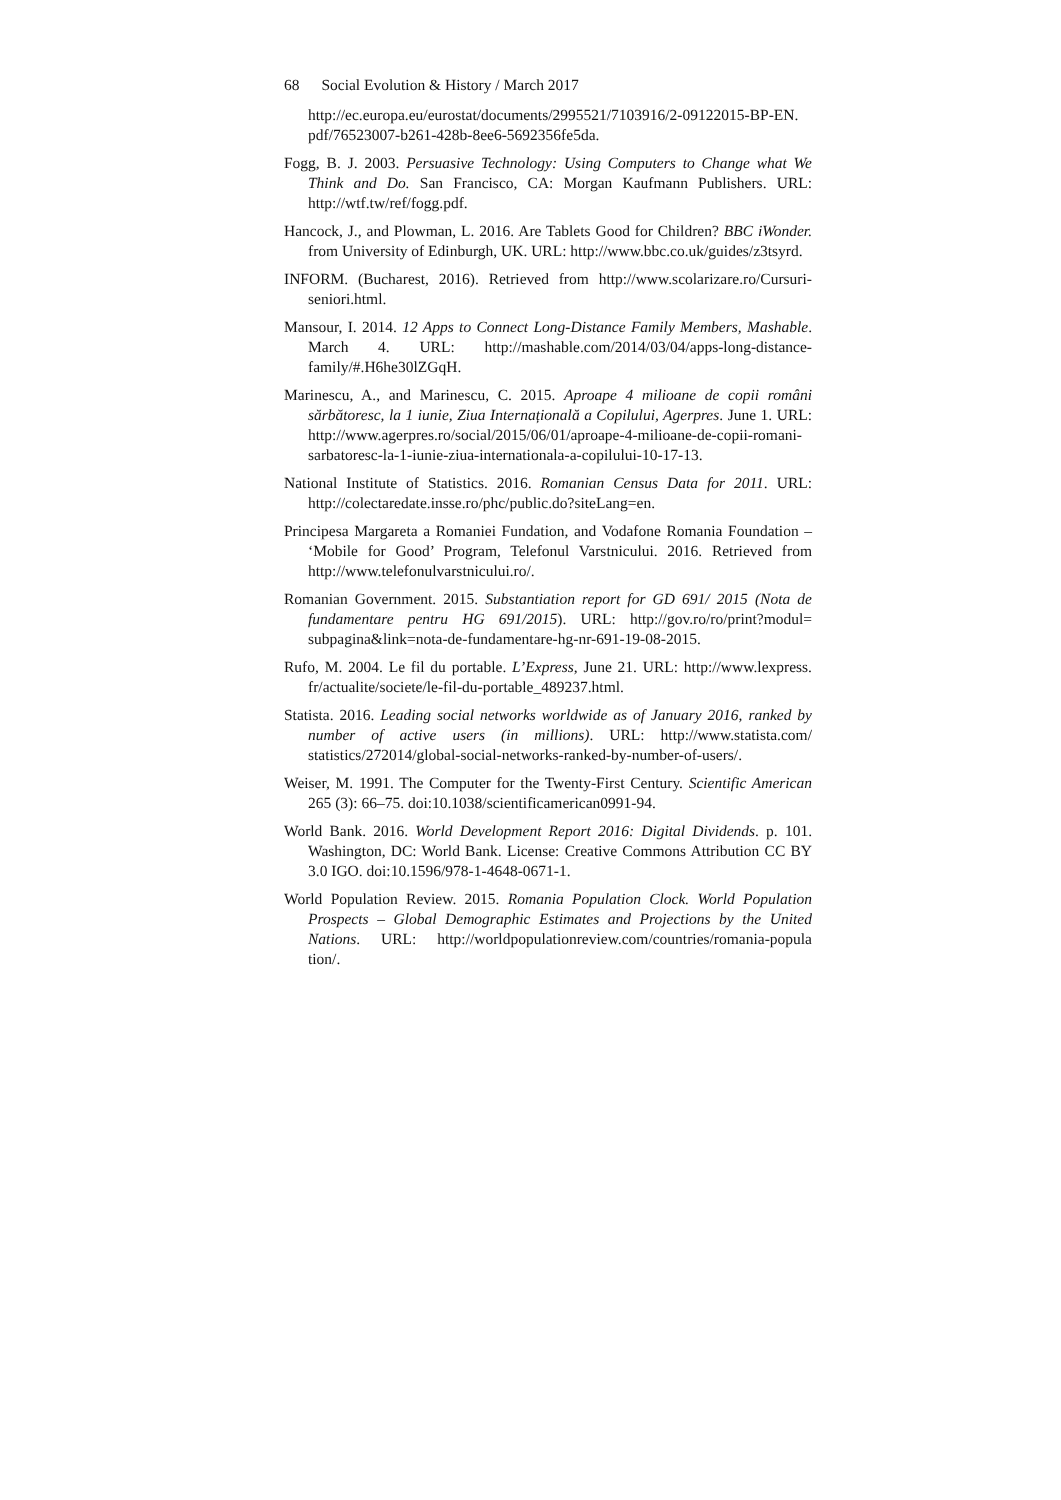68 Social Evolution & History / March 2017
http://ec.europa.eu/eurostat/documents/2995521/7103916/2-09122015-BP-EN. pdf/76523007-b261-428b-8ee6-5692356fe5da.
Fogg, B. J. 2003. Persuasive Technology: Using Computers to Change what We Think and Do. San Francisco, CA: Morgan Kaufmann Publishers. URL: http://wtf.tw/ref/fogg.pdf.
Hancock, J., and Plowman, L. 2016. Are Tablets Good for Children? BBC iWonder. from University of Edinburgh, UK. URL: http://www.bbc.co.uk/guides/z3tsyrd.
INFORM. (Bucharest, 2016). Retrieved from http://www.scolarizare.ro/Cursuri-seniori.html.
Mansour, I. 2014. 12 Apps to Connect Long-Distance Family Members, Mashable. March 4. URL: http://mashable.com/2014/03/04/apps-long-distance-family/#.H6he30lZGqH.
Marinescu, A., and Marinescu, C. 2015. Aproape 4 milioane de copii români sărbătoresc, la 1 iunie, Ziua Internațională a Copilului, Agerpres. June 1. URL: http://www.agerpres.ro/social/2015/06/01/aproape-4-milioane-de-copii-romani-sarbatoresc-la-1-iunie-ziua-internationala-a-copilului-10-17-13.
National Institute of Statistics. 2016. Romanian Census Data for 2011. URL: http://colectaredate.insse.ro/phc/public.do?siteLang=en.
Principesa Margareta a Romaniei Fundation, and Vodafone Romania Foundation – ‘Mobile for Good’ Program, Telefonul Varstnicului. 2016. Retrieved from http://www.telefonulvarstnicului.ro/.
Romanian Government. 2015. Substantiation report for GD 691/ 2015 (Nota de fundamentare pentru HG 691/2015). URL: http://gov.ro/ro/print?modul= subpagina&link=nota-de-fundamentare-hg-nr-691-19-08-2015.
Rufo, M. 2004. Le fil du portable. L’Express, June 21. URL: http://www.lexpress. fr/actualite/societe/le-fil-du-portable_489237.html.
Statista. 2016. Leading social networks worldwide as of January 2016, ranked by number of active users (in millions). URL: http://www.statista.com/ statistics/272014/global-social-networks-ranked-by-number-of-users/.
Weiser, M. 1991. The Computer for the Twenty-First Century. Scientific American 265 (3): 66–75. doi:10.1038/scientificamerican0991-94.
World Bank. 2016. World Development Report 2016: Digital Dividends. p. 101. Washington, DC: World Bank. License: Creative Commons Attribution CC BY 3.0 IGO. doi:10.1596/978-1-4648-0671-1.
World Population Review. 2015. Romania Population Clock. World Population Prospects – Global Demographic Estimates and Projections by the United Nations. URL: http://worldpopulationreview.com/countries/romania-popula tion/.